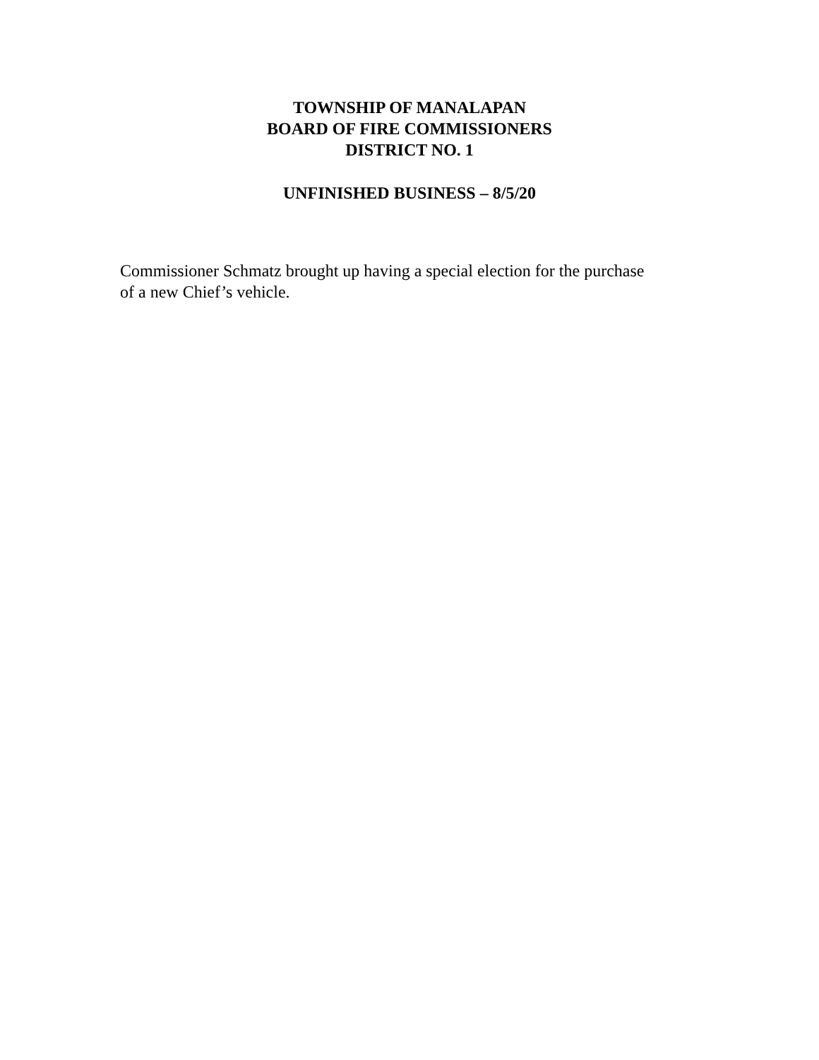TOWNSHIP OF MANALAPAN
BOARD OF FIRE COMMISSIONERS
DISTRICT NO. 1
UNFINISHED BUSINESS – 8/5/20
Commissioner Schmatz brought up having a special election for the purchase of a new Chief’s vehicle.